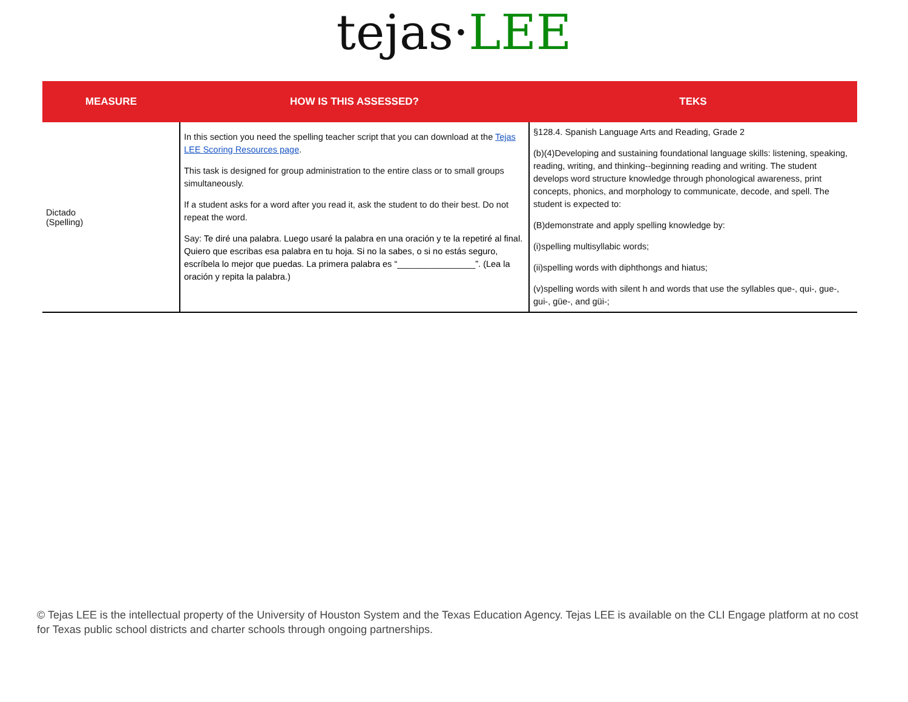tejas·LEE
| MEASURE | HOW IS THIS ASSESSED? | TEKS |
| --- | --- | --- |
| Dictado (Spelling) | In this section you need the spelling teacher script that you can download at the Tejas LEE Scoring Resources page . This task is designed for group administration to the entire class or to small groups simultaneously. If a student asks for a word after you read it, ask the student to do their best. Do not repeat the word. Say: Te diré una palabra. Luego usaré la palabra en una oración y te la repetiré al final. Quiero que escribas esa palabra en tu hoja. Si no la sabes, o si no estás seguro, escríbela lo mejor que puedas. La primera palabra es “________________”. (Lea la oración y repita la palabra.) | §128.4. Spanish Language Arts and Reading, Grade 2 (b)(4)Developing and sustaining foundational language skills: listening, speaking, reading, writing, and thinking--beginning reading and writing. The student develops word structure knowledge through phonological awareness, print concepts, phonics, and morphology to communicate, decode, and spell. The student is expected to: (B)demonstrate and apply spelling knowledge by: (i)spelling multisyllabic words; (ii)spelling words with diphthongs and hiatus; (v)spelling words with silent h and words that use the syllables que-, qui-, gue-, gui-, güe-, and güi-; |
© Tejas LEE is the intellectual property of the University of Houston System and the Texas Education Agency. Tejas LEE is available on the CLI Engage platform at no cost for Texas public school districts and charter schools through ongoing partnerships.